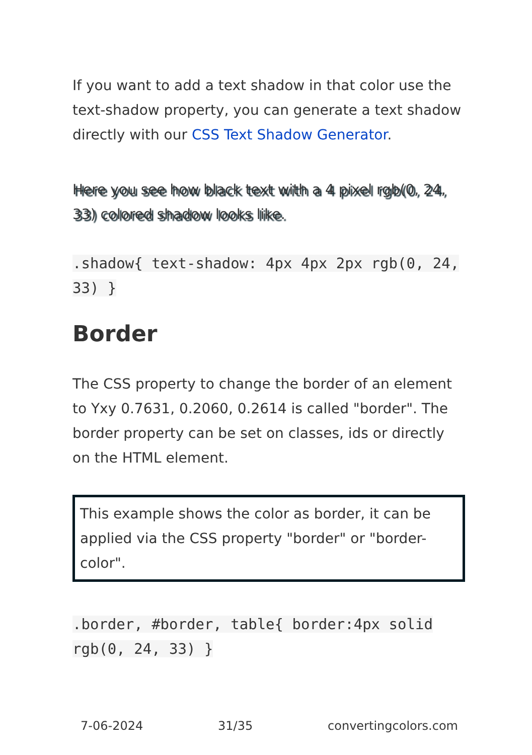If you want to add a text shadow in that color use the text-shadow property, you can generate a text shadow directly with our CSS Text Shadow Generator.
Here you see how black text with a 4 pixel rgb(0, 24, 33) colored shadow looks like.
.shadow{ text-shadow: 4px 4px 2px rgb(0, 24, 33) }
Border
The CSS property to change the border of an element to Yxy 0.7631, 0.2060, 0.2614 is called "border". The border property can be set on classes, ids or directly on the HTML element.
This example shows the color as border, it can be applied via the CSS property "border" or "border-color".
.border, #border, table{ border:4px solid rgb(0, 24, 33) }
7-06-2024 31/35 convertingcolors.com